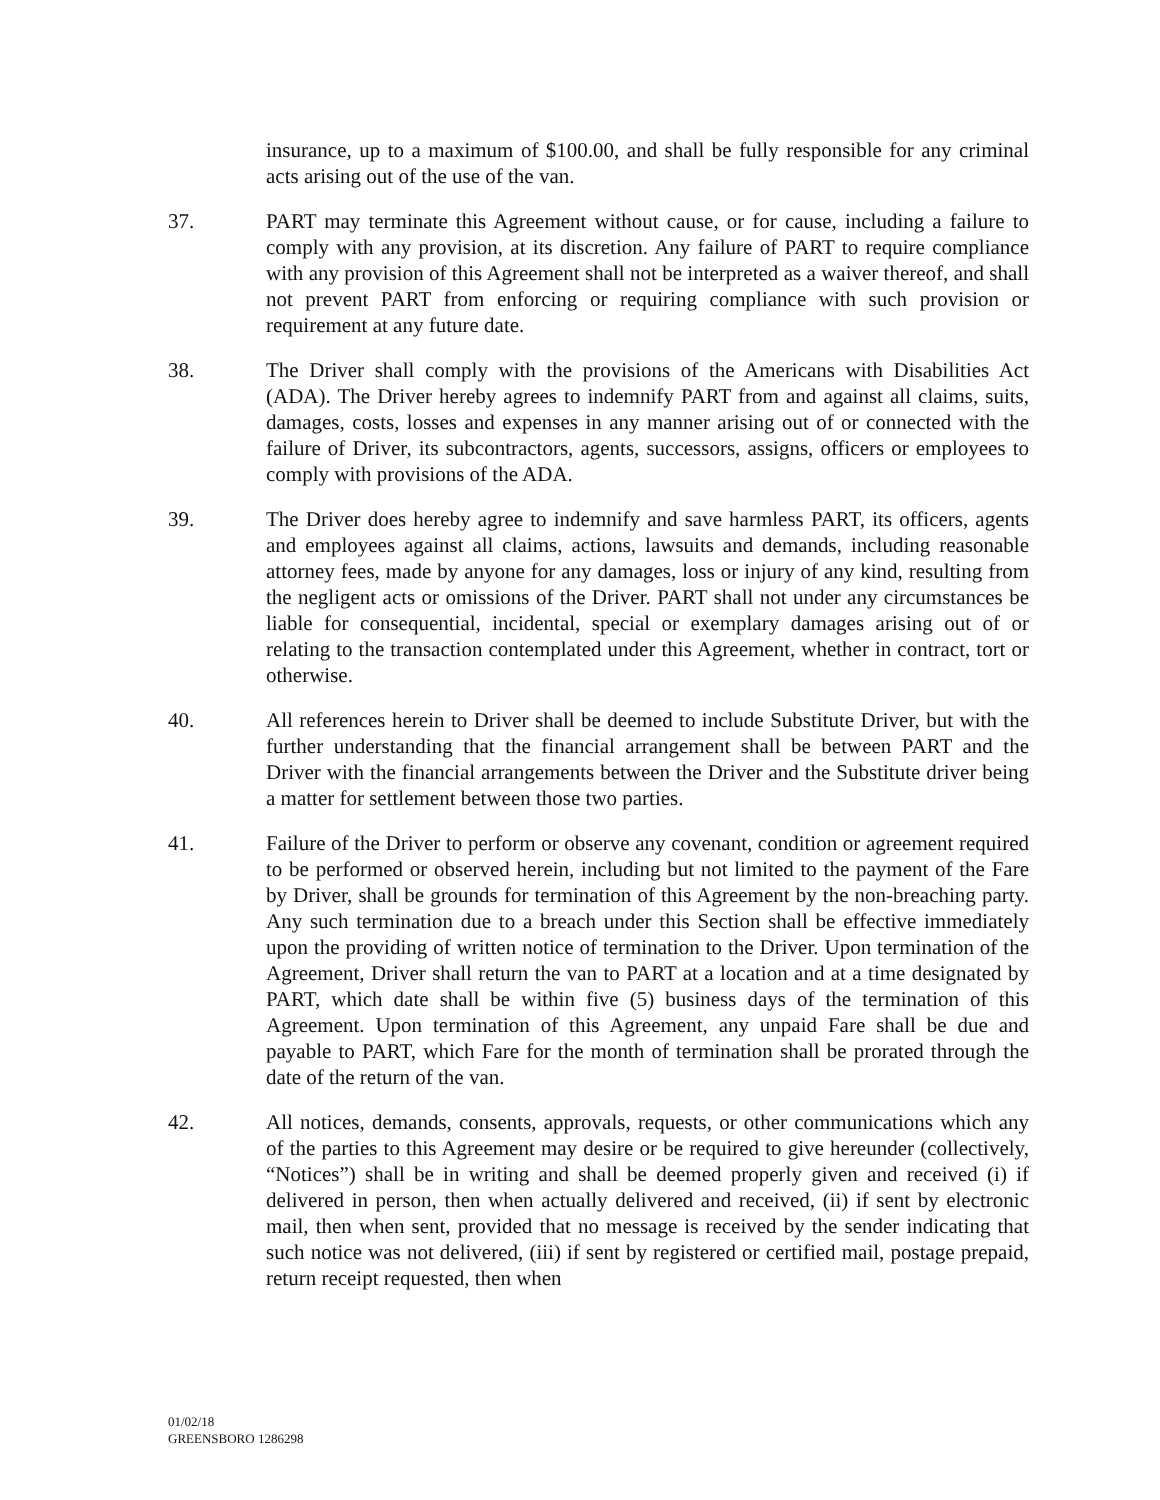insurance, up to a maximum of $100.00, and shall be fully responsible for any criminal acts arising out of the use of the van.
37. PART may terminate this Agreement without cause, or for cause, including a failure to comply with any provision, at its discretion. Any failure of PART to require compliance with any provision of this Agreement shall not be interpreted as a waiver thereof, and shall not prevent PART from enforcing or requiring compliance with such provision or requirement at any future date.
38. The Driver shall comply with the provisions of the Americans with Disabilities Act (ADA). The Driver hereby agrees to indemnify PART from and against all claims, suits, damages, costs, losses and expenses in any manner arising out of or connected with the failure of Driver, its subcontractors, agents, successors, assigns, officers or employees to comply with provisions of the ADA.
39. The Driver does hereby agree to indemnify and save harmless PART, its officers, agents and employees against all claims, actions, lawsuits and demands, including reasonable attorney fees, made by anyone for any damages, loss or injury of any kind, resulting from the negligent acts or omissions of the Driver. PART shall not under any circumstances be liable for consequential, incidental, special or exemplary damages arising out of or relating to the transaction contemplated under this Agreement, whether in contract, tort or otherwise.
40. All references herein to Driver shall be deemed to include Substitute Driver, but with the further understanding that the financial arrangement shall be between PART and the Driver with the financial arrangements between the Driver and the Substitute driver being a matter for settlement between those two parties.
41. Failure of the Driver to perform or observe any covenant, condition or agreement required to be performed or observed herein, including but not limited to the payment of the Fare by Driver, shall be grounds for termination of this Agreement by the non-breaching party. Any such termination due to a breach under this Section shall be effective immediately upon the providing of written notice of termination to the Driver. Upon termination of the Agreement, Driver shall return the van to PART at a location and at a time designated by PART, which date shall be within five (5) business days of the termination of this Agreement. Upon termination of this Agreement, any unpaid Fare shall be due and payable to PART, which Fare for the month of termination shall be prorated through the date of the return of the van.
42. All notices, demands, consents, approvals, requests, or other communications which any of the parties to this Agreement may desire or be required to give hereunder (collectively, “Notices”) shall be in writing and shall be deemed properly given and received (i) if delivered in person, then when actually delivered and received, (ii) if sent by electronic mail, then when sent, provided that no message is received by the sender indicating that such notice was not delivered, (iii) if sent by registered or certified mail, postage prepaid, return receipt requested, then when
01/02/18
GREENSBORO 1286298